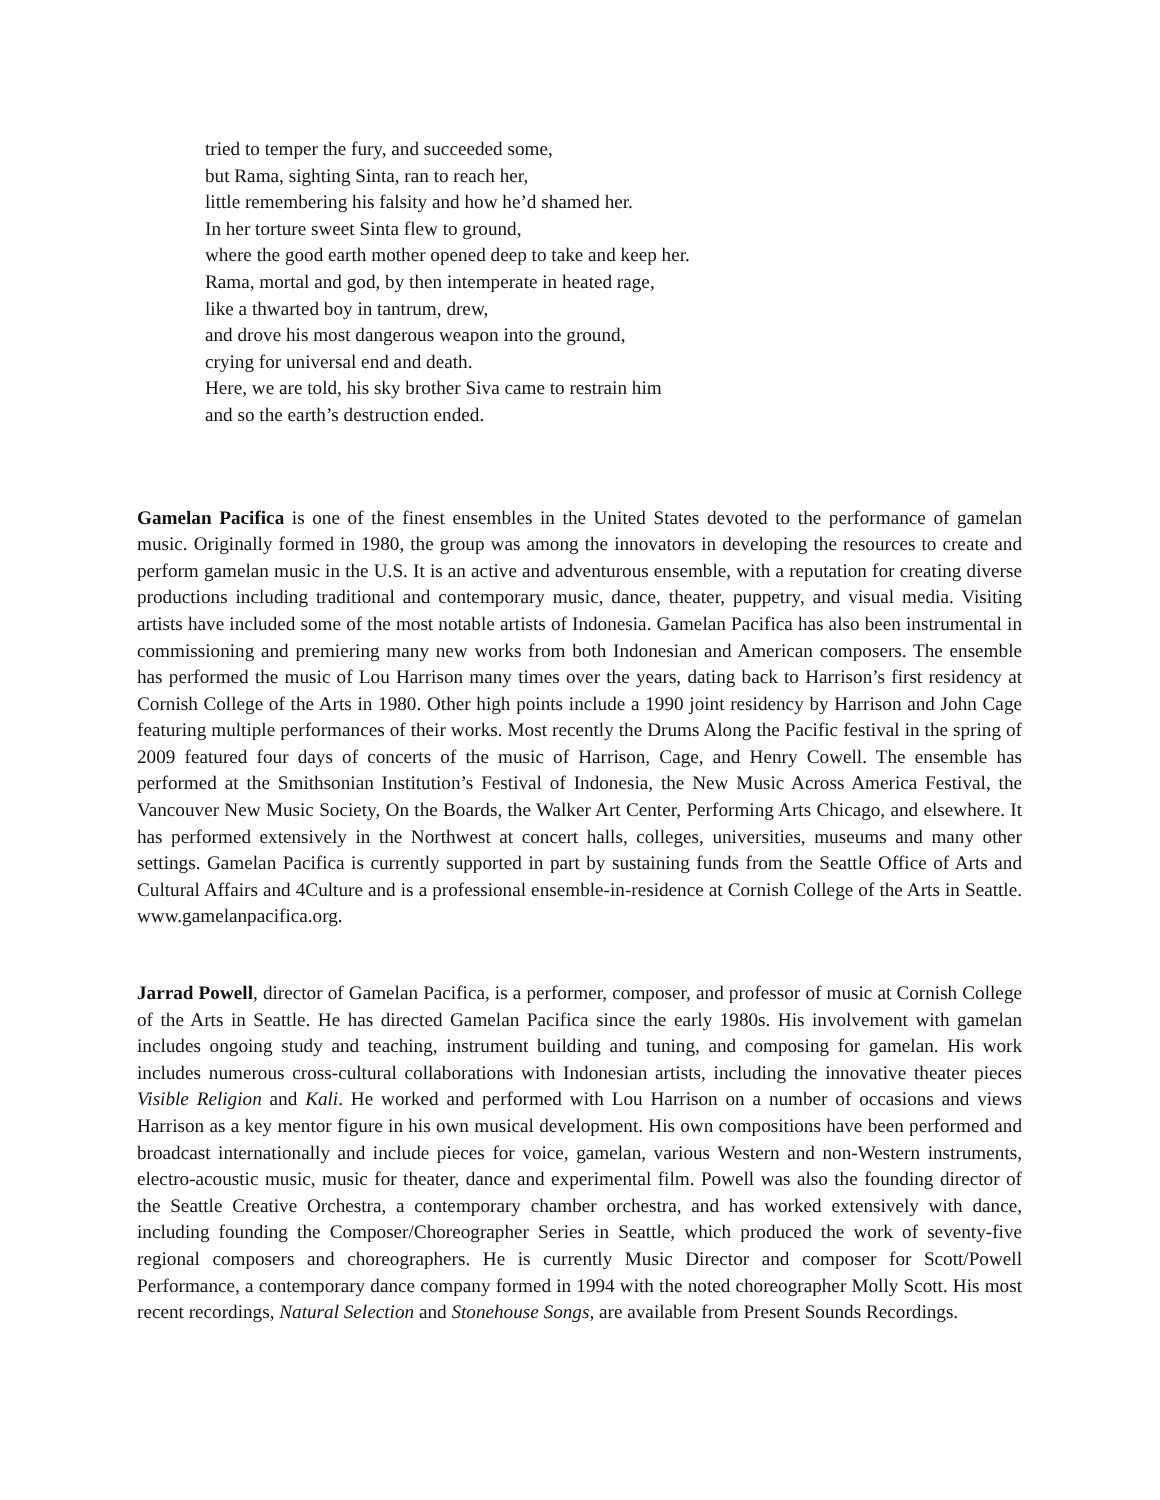tried to temper the fury, and succeeded some,
but Rama, sighting Sinta, ran to reach her,
little remembering his falsity and how he’d shamed her.
In her torture sweet Sinta flew to ground,
where the good earth mother opened deep to take and keep her.
Rama, mortal and god, by then intemperate in heated rage,
like a thwarted boy in tantrum, drew,
and drove his most dangerous weapon into the ground,
crying for universal end and death.
Here, we are told, his sky brother Siva came to restrain him
and so the earth’s destruction ended.
Gamelan Pacifica is one of the finest ensembles in the United States devoted to the performance of gamelan music. Originally formed in 1980, the group was among the innovators in developing the resources to create and perform gamelan music in the U.S. It is an active and adventurous ensemble, with a reputation for creating diverse productions including traditional and contemporary music, dance, theater, puppetry, and visual media. Visiting artists have included some of the most notable artists of Indonesia. Gamelan Pacifica has also been instrumental in commissioning and premiering many new works from both Indonesian and American composers. The ensemble has performed the music of Lou Harrison many times over the years, dating back to Harrison’s first residency at Cornish College of the Arts in 1980. Other high points include a 1990 joint residency by Harrison and John Cage featuring multiple performances of their works. Most recently the Drums Along the Pacific festival in the spring of 2009 featured four days of concerts of the music of Harrison, Cage, and Henry Cowell. The ensemble has performed at the Smithsonian Institution’s Festival of Indonesia, the New Music Across America Festival, the Vancouver New Music Society, On the Boards, the Walker Art Center, Performing Arts Chicago, and elsewhere. It has performed extensively in the Northwest at concert halls, colleges, universities, museums and many other settings. Gamelan Pacifica is currently supported in part by sustaining funds from the Seattle Office of Arts and Cultural Affairs and 4Culture and is a professional ensemble-in-residence at Cornish College of the Arts in Seattle. www.gamelanpacifica.org.
Jarrad Powell, director of Gamelan Pacifica, is a performer, composer, and professor of music at Cornish College of the Arts in Seattle. He has directed Gamelan Pacifica since the early 1980s. His involvement with gamelan includes ongoing study and teaching, instrument building and tuning, and composing for gamelan. His work includes numerous cross-cultural collaborations with Indonesian artists, including the innovative theater pieces Visible Religion and Kali. He worked and performed with Lou Harrison on a number of occasions and views Harrison as a key mentor figure in his own musical development. His own compositions have been performed and broadcast internationally and include pieces for voice, gamelan, various Western and non-Western instruments, electro-acoustic music, music for theater, dance and experimental film. Powell was also the founding director of the Seattle Creative Orchestra, a contemporary chamber orchestra, and has worked extensively with dance, including founding the Composer/Choreographer Series in Seattle, which produced the work of seventy-five regional composers and choreographers. He is currently Music Director and composer for Scott/Powell Performance, a contemporary dance company formed in 1994 with the noted choreographer Molly Scott. His most recent recordings, Natural Selection and Stonehouse Songs, are available from Present Sounds Recordings.